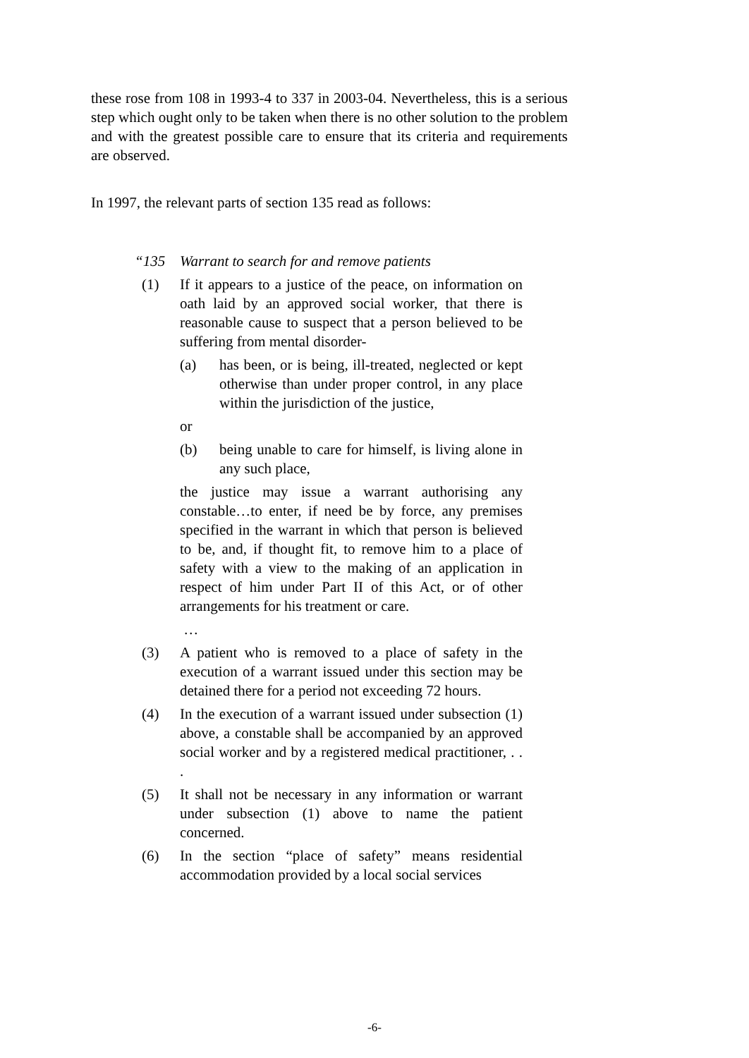these rose from 108 in 1993-4 to 337 in 2003-04. Nevertheless, this is a serious step which ought only to be taken when there is no other solution to the problem and with the greatest possible care to ensure that its criteria and requirements are observed.
In 1997, the relevant parts of section 135 read as follows:
“135 Warrant to search for and remove patients
(1) If it appears to a justice of the peace, on information on oath laid by an approved social worker, that there is reasonable cause to suspect that a person believed to be suffering from mental disorder-
(a) has been, or is being, ill-treated, neglected or kept otherwise than under proper control, in any place within the jurisdiction of the justice,
or
(b) being unable to care for himself, is living alone in any such place,
the justice may issue a warrant authorising any constable…to enter, if need be by force, any premises specified in the warrant in which that person is believed to be, and, if thought fit, to remove him to a place of safety with a view to the making of an application in respect of him under Part II of this Act, or of other arrangements for his treatment or care.
…
(3) A patient who is removed to a place of safety in the execution of a warrant issued under this section may be detained there for a period not exceeding 72 hours.
(4) In the execution of a warrant issued under subsection (1) above, a constable shall be accompanied by an approved social worker and by a registered medical practitioner, . . .
(5) It shall not be necessary in any information or warrant under subsection (1) above to name the patient concerned.
(6) In the section “place of safety” means residential accommodation provided by a local social services
-6-